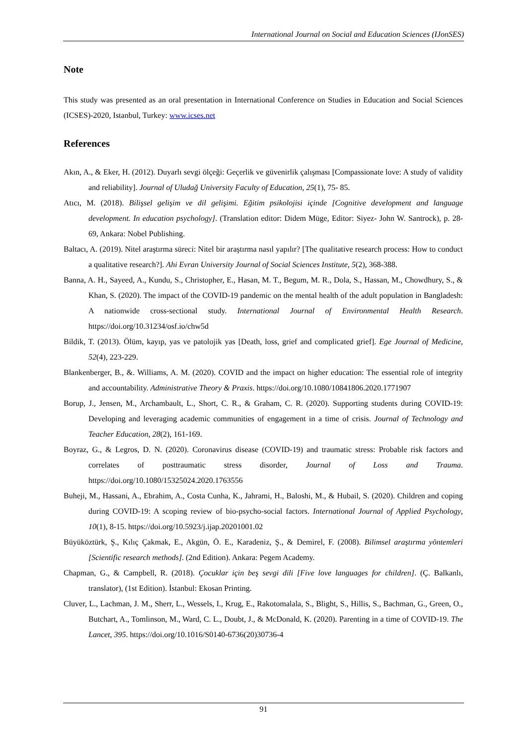International Journal on Social and Education Sciences (IJonSES)
Note
This study was presented as an oral presentation in International Conference on Studies in Education and Social Sciences (ICSES)-2020, Istanbul, Turkey: www.icses.net
References
Akın, A., & Eker, H. (2012). Duyarlı sevgi ölçeği: Geçerlik ve güvenirlik çalışması [Compassionate love: A study of validity and reliability]. Journal of Uludağ University Faculty of Education, 25(1), 75- 85.
Atıcı, M. (2018). Bilişsel gelişim ve dil gelişimi. Eğitim psikolojisi içinde [Cognitive development and language development. In education psychology]. (Translation editor: Didem Müge, Editor: Siyez- John W. Santrock), p. 28-69, Ankara: Nobel Publishing.
Baltacı, A. (2019). Nitel araştırma süreci: Nitel bir araştırma nasıl yapılır? [The qualitative research process: How to conduct a qualitative research?]. Ahi Evran University Journal of Social Sciences Institute, 5(2), 368-388.
Banna, A. H., Sayeed, A., Kundu, S., Christopher, E., Hasan, M. T., Begum, M. R., Dola, S., Hassan, M., Chowdhury, S., & Khan, S. (2020). The impact of the COVID-19 pandemic on the mental health of the adult population in Bangladesh: A nationwide cross-sectional study. International Journal of Environmental Health Research. https://doi.org/10.31234/osf.io/chw5d
Bildik, T. (2013). Ölüm, kayıp, yas ve patolojik yas [Death, loss, grief and complicated grief]. Ege Journal of Medicine, 52(4), 223-229.
Blankenberger, B., &. Williams, A. M. (2020). COVID and the impact on higher education: The essential role of integrity and accountability. Administrative Theory & Praxis. https://doi.org/10.1080/10841806.2020.1771907
Borup, J., Jensen, M., Archambault, L., Short, C. R., & Graham, C. R. (2020). Supporting students during COVID-19: Developing and leveraging academic communities of engagement in a time of crisis. Journal of Technology and Teacher Education, 28(2), 161-169.
Boyraz, G., & Legros, D. N. (2020). Coronavirus disease (COVID-19) and traumatic stress: Probable risk factors and correlates of posttraumatic stress disorder, Journal of Loss and Trauma. https://doi.org/10.1080/15325024.2020.1763556
Buheji, M., Hassani, A., Ebrahim, A., Costa Cunha, K., Jahrami, H., Baloshi, M., & Hubail, S. (2020). Children and coping during COVID-19: A scoping review of bio-psycho-social factors. International Journal of Applied Psychology, 10(1), 8-15. https://doi.org/10.5923/j.ijap.20201001.02
Büyüköztürk, Ş., Kılıç Çakmak, E., Akgün, Ö. E., Karadeniz, Ş., & Demirel, F. (2008). Bilimsel araştırma yöntemleri [Scientific research methods]. (2nd Edition). Ankara: Pegem Academy.
Chapman, G., & Campbell, R. (2018). Çocuklar için beş sevgi dili [Five love languages for children]. (Ç. Balkanlı, translator), (1st Edition). İstanbul: Ekosan Printing.
Cluver, L., Lachman, J. M., Sherr, L., Wessels, I., Krug, E., Rakotomalala, S., Blight, S., Hillis, S., Bachman, G., Green, O., Butchart, A., Tomlinson, M., Ward, C. L., Doubt, J., & McDonald, K. (2020). Parenting in a time of COVID-19. The Lancet, 395. https://doi.org/10.1016/S0140-6736(20)30736-4
91